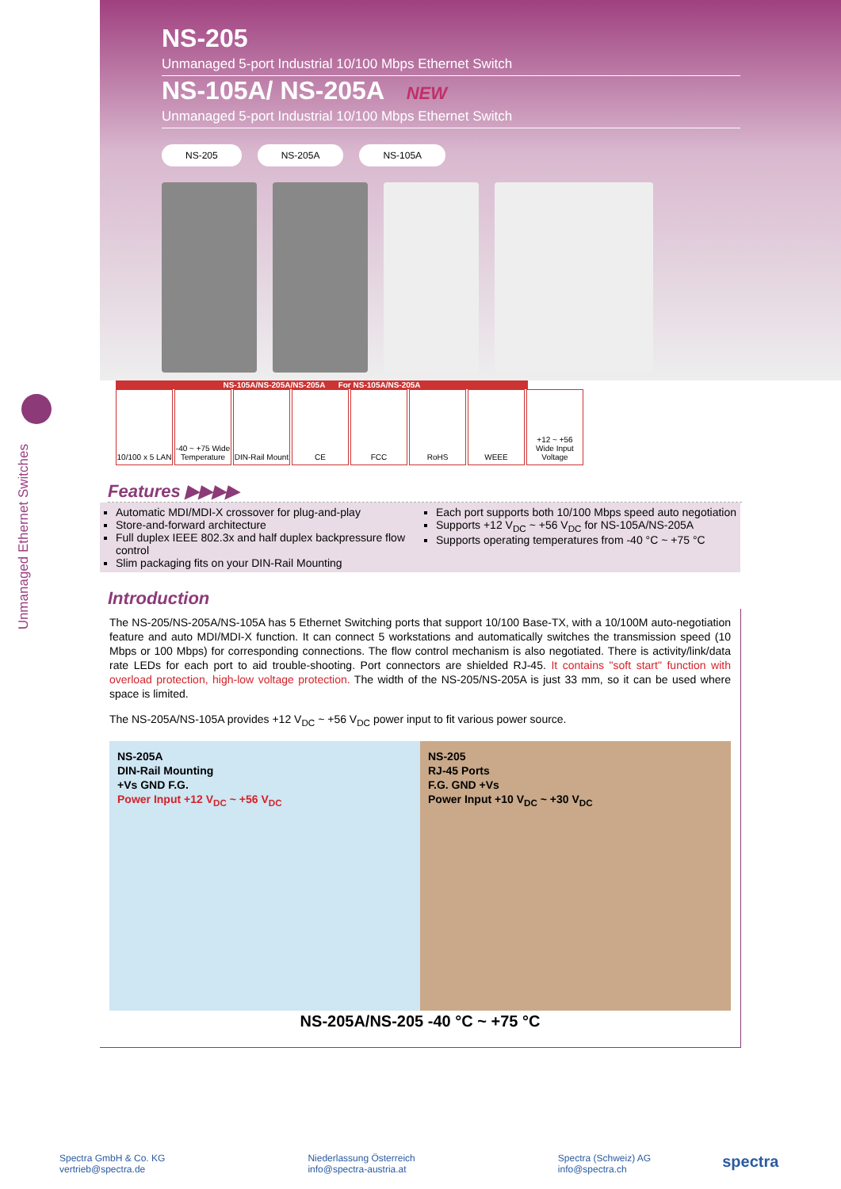Unmanaged Ethernet Switches
NS-205
Unmanaged 5-port Industrial 10/100 Mbps Ethernet Switch
NS-105A/ NS-205A NEW
Unmanaged 5-port Industrial 10/100 Mbps Ethernet Switch
NS-205 NS-205A NS-105A
NS-105A/NS-205A/NS-205A For NS-105A/NS-205A
10/100 x 5 LAN
-40 ~ +75 Wide Temperature
DIN-Rail Mount
CE FCC RoHS WEEE +12 ~ +56 Wide Input Voltage
Features ▶▶▶▶
Automatic MDI/MDI-X crossover for plug-and-play
Store-and-forward architecture
Full duplex IEEE 802.3x and half duplex backpressure flow control
Slim packaging fits on your DIN-Rail Mounting
Each port supports both 10/100 Mbps speed auto negotiation
Supports +12 V<sub>DC</sub> ~ +56 V<sub>DC</sub> for NS-105A/NS-205A
Supports operating temperatures from -40 °C ~ +75 °C
Introduction
The NS-205/NS-205A/NS-105A has 5 Ethernet Switching ports that support 10/100 Base-TX, with a 10/100M auto-negotiation feature and auto MDI/MDI-X function. It can connect 5 workstations and automatically switches the transmission speed (10 Mbps or 100 Mbps) for corresponding connections. The flow control mechanism is also negotiated. There is activity/link/data rate LEDs for each port to aid trouble-shooting. Port connectors are shielded RJ-45. It contains "soft start" function with overload protection, high-low voltage protection. The width of the NS-205/NS-205A is just 33 mm, so it can be used where space is limited.
The NS-205A/NS-105A provides +12 V<sub>DC</sub> ~ +56 V<sub>DC</sub> power input to fit various power source.
NS-205A
DIN-Rail Mounting
+Vs GND F.G.
Power Input +12 V<sub>DC</sub> ~ +56 V<sub>DC</sub>
NS-205
RJ-45 Ports
F.G. GND +Vs
Power Input +10 V<sub>DC</sub> ~ +30 V<sub>DC</sub>
NS-205A/NS-205 -40 °C ~ +75 °C
Spectra GmbH & Co. KG
vertrieb@spectra.de
Niederlassung Österreich
info@spectra-austria.at
Spectra (Schweiz) AG
info@spectra.ch
spectra